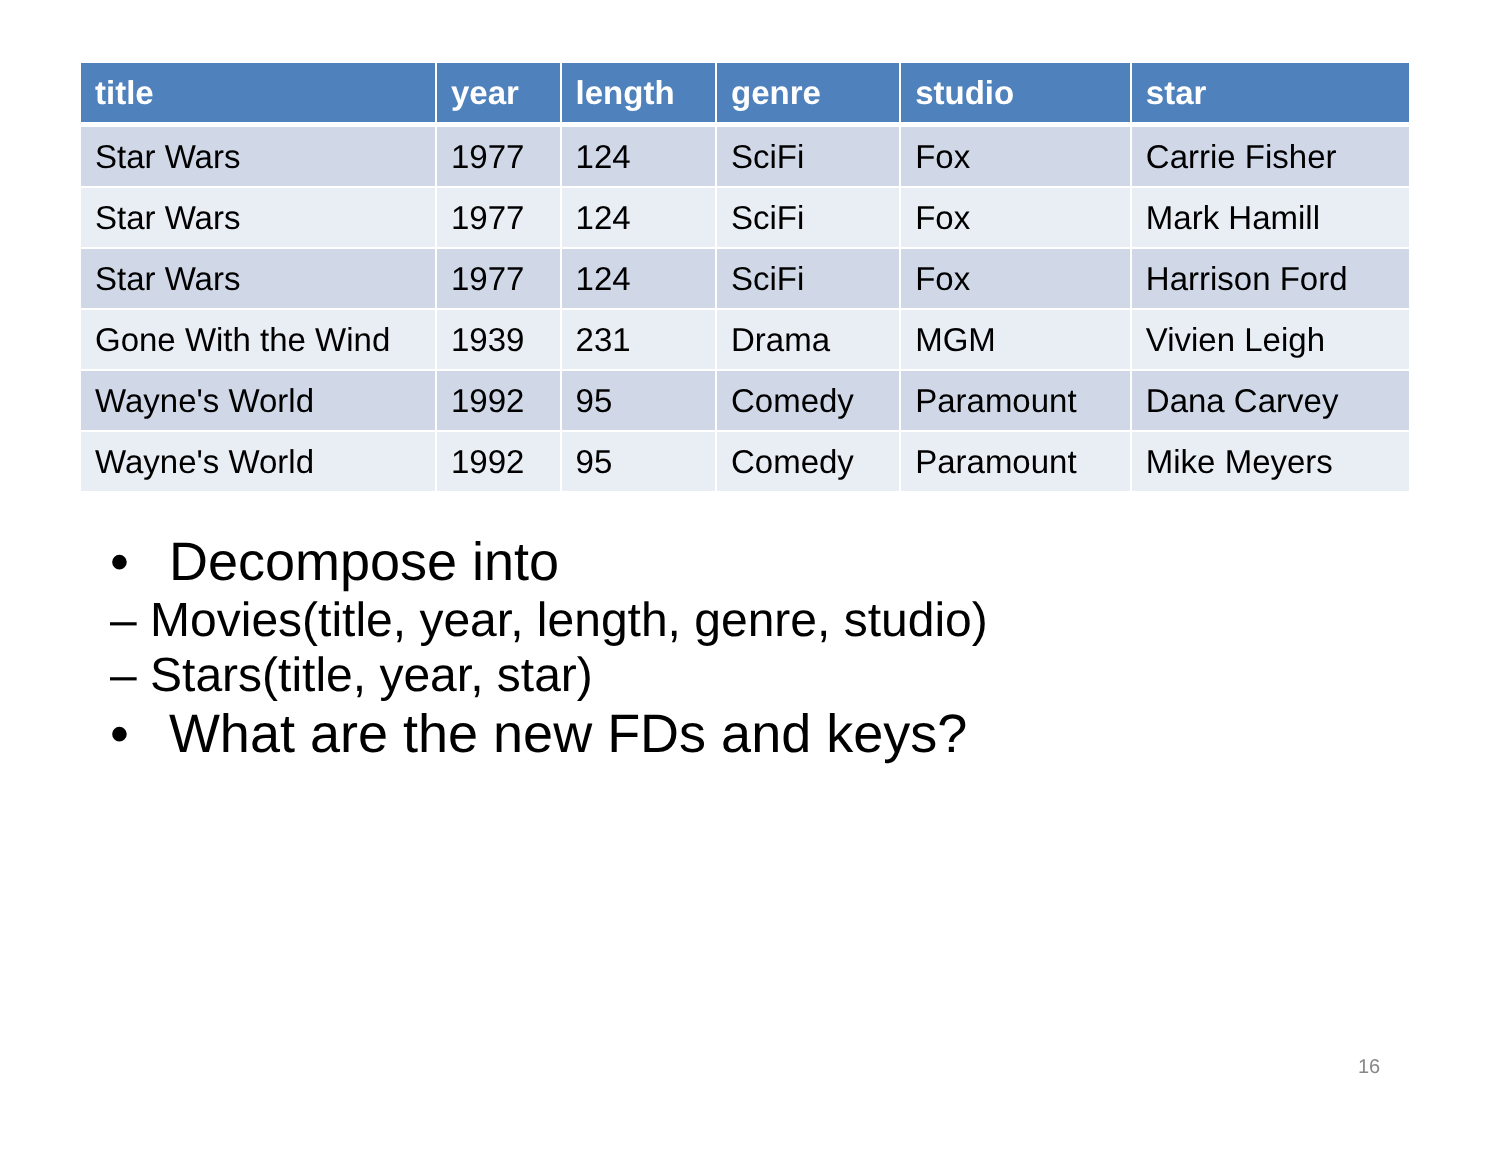| title | year | length | genre | studio | star |
| --- | --- | --- | --- | --- | --- |
| Star Wars | 1977 | 124 | SciFi | Fox | Carrie Fisher |
| Star Wars | 1977 | 124 | SciFi | Fox | Mark Hamill |
| Star Wars | 1977 | 124 | SciFi | Fox | Harrison Ford |
| Gone With the Wind | 1939 | 231 | Drama | MGM | Vivien Leigh |
| Wayne's World | 1992 | 95 | Comedy | Paramount | Dana Carvey |
| Wayne's World | 1992 | 95 | Comedy | Paramount | Mike Meyers |
• Decompose into
– Movies(title, year, length, genre, studio)
– Stars(title, year, star)
• What are the new FDs and keys?
16